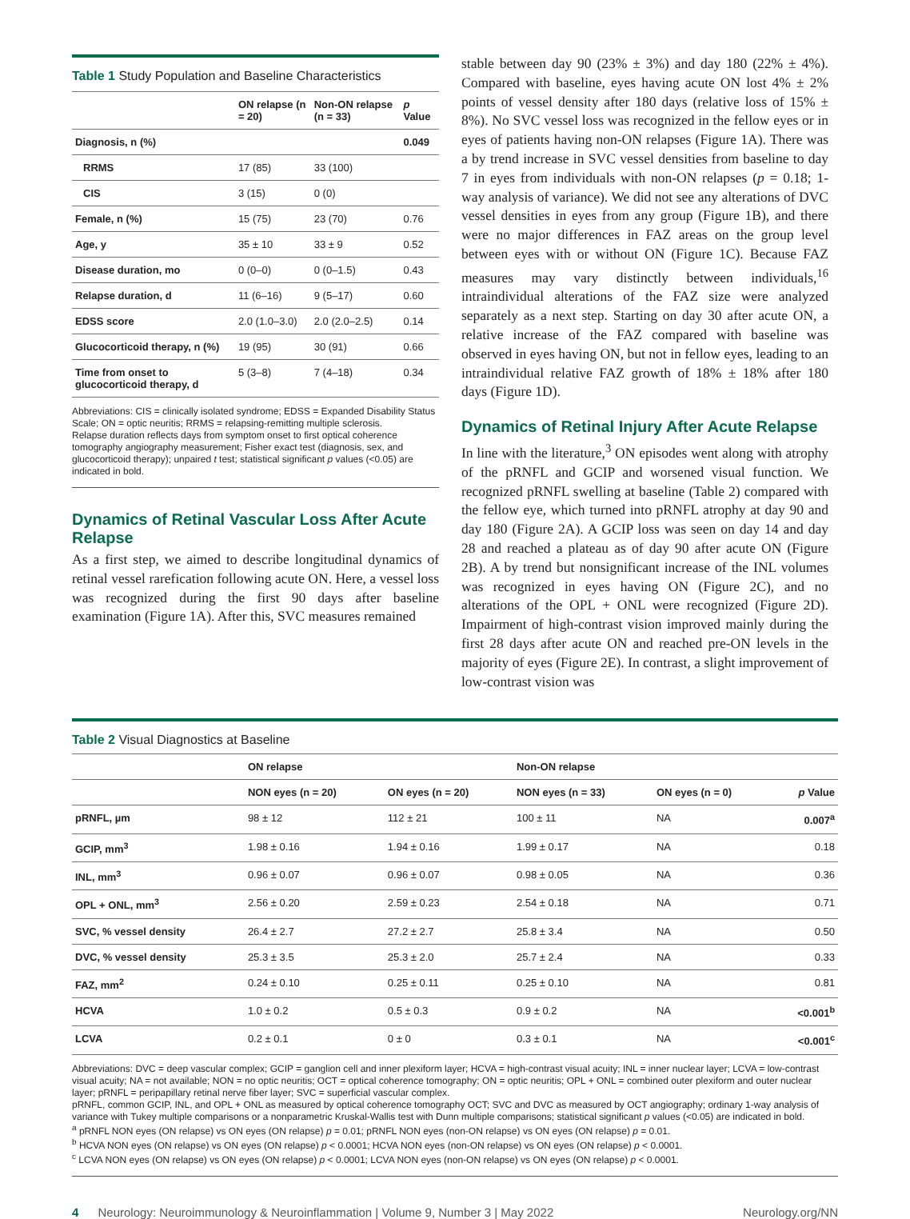Table 1 Study Population and Baseline Characteristics
| | ON relapse (n = 20) | Non-ON relapse (n = 33) | p Value |
| --- | --- | --- | --- |
| Diagnosis, n (%) | | | 0.049 |
| RRMS | 17 (85) | 33 (100) | |
| CIS | 3 (15) | 0 (0) | |
| Female, n (%) | 15 (75) | 23 (70) | 0.76 |
| Age, y | 35 ± 10 | 33 ± 9 | 0.52 |
| Disease duration, mo | 0 (0–0) | 0 (0–1.5) | 0.43 |
| Relapse duration, d | 11 (6–16) | 9 (5–17) | 0.60 |
| EDSS score | 2.0 (1.0–3.0) | 2.0 (2.0–2.5) | 0.14 |
| Glucocorticoid therapy, n (%) | 19 (95) | 30 (91) | 0.66 |
| Time from onset to glucocorticoid therapy, d | 5 (3–8) | 7 (4–18) | 0.34 |
Abbreviations: CIS = clinically isolated syndrome; EDSS = Expanded Disability Status Scale; ON = optic neuritis; RRMS = relapsing-remitting multiple sclerosis.
Relapse duration reflects days from symptom onset to first optical coherence tomography angiography measurement; Fisher exact test (diagnosis, sex, and glucocorticoid therapy); unpaired t test; statistical significant p values (<0.05) are indicated in bold.
Dynamics of Retinal Vascular Loss After Acute Relapse
As a first step, we aimed to describe longitudinal dynamics of retinal vessel rarefication following acute ON. Here, a vessel loss was recognized during the first 90 days after baseline examination (Figure 1A). After this, SVC measures remained
stable between day 90 (23% ± 3%) and day 180 (22% ± 4%). Compared with baseline, eyes having acute ON lost 4% ± 2% points of vessel density after 180 days (relative loss of 15% ± 8%). No SVC vessel loss was recognized in the fellow eyes or in eyes of patients having non-ON relapses (Figure 1A). There was a by trend increase in SVC vessel densities from baseline to day 7 in eyes from individuals with non-ON relapses (p = 0.18; 1-way analysis of variance). We did not see any alterations of DVC vessel densities in eyes from any group (Figure 1B), and there were no major differences in FAZ areas on the group level between eyes with or without ON (Figure 1C). Because FAZ measures may vary distinctly between individuals,<sup>16</sup> intraindividual alterations of the FAZ size were analyzed separately as a next step. Starting on day 30 after acute ON, a relative increase of the FAZ compared with baseline was observed in eyes having ON, but not in fellow eyes, leading to an intraindividual relative FAZ growth of 18% ± 18% after 180 days (Figure 1D).
Dynamics of Retinal Injury After Acute Relapse
In line with the literature,<sup>3</sup> ON episodes went along with atrophy of the pRNFL and GCIP and worsened visual function. We recognized pRNFL swelling at baseline (Table 2) compared with the fellow eye, which turned into pRNFL atrophy at day 90 and day 180 (Figure 2A). A GCIP loss was seen on day 14 and day 28 and reached a plateau as of day 90 after acute ON (Figure 2B). A by trend but nonsignificant increase of the INL volumes was recognized in eyes having ON (Figure 2C), and no alterations of the OPL + ONL were recognized (Figure 2D). Impairment of high-contrast vision improved mainly during the first 28 days after acute ON and reached pre-ON levels in the majority of eyes (Figure 2E). In contrast, a slight improvement of low-contrast vision was
Table 2 Visual Diagnostics at Baseline
| | ON relapse | | Non-ON relapse | | |
| --- | --- | --- | --- | --- | --- |
| | NON eyes (n = 20) | ON eyes (n = 20) | NON eyes (n = 33) | ON eyes (n = 0) | p Value |
| pRNFL, µm | 98 ± 12 | 112 ± 21 | 100 ± 11 | NA | 0.007<sup>a</sup> |
| GCIP, mm<sup>3</sup> | 1.98 ± 0.16 | 1.94 ± 0.16 | 1.99 ± 0.17 | NA | 0.18 |
| INL, mm<sup>3</sup> | 0.96 ± 0.07 | 0.96 ± 0.07 | 0.98 ± 0.05 | NA | 0.36 |
| OPL + ONL, mm<sup>3</sup> | 2.56 ± 0.20 | 2.59 ± 0.23 | 2.54 ± 0.18 | NA | 0.71 |
| SVC, % vessel density | 26.4 ± 2.7 | 27.2 ± 2.7 | 25.8 ± 3.4 | NA | 0.50 |
| DVC, % vessel density | 25.3 ± 3.5 | 25.3 ± 2.0 | 25.7 ± 2.4 | NA | 0.33 |
| FAZ, mm<sup>2</sup> | 0.24 ± 0.10 | 0.25 ± 0.11 | 0.25 ± 0.10 | NA | 0.81 |
| HCVA | 1.0 ± 0.2 | 0.5 ± 0.3 | 0.9 ± 0.2 | NA | <0.001<sup>b</sup> |
| LCVA | 0.2 ± 0.1 | 0 ± 0 | 0.3 ± 0.1 | NA | <0.001<sup>c</sup> |
Abbreviations: DVC = deep vascular complex; GCIP = ganglion cell and inner plexiform layer; HCVA = high-contrast visual acuity; INL = inner nuclear layer; LCVA = low-contrast visual acuity; NA = not available; NON = no optic neuritis; OCT = optical coherence tomography; ON = optic neuritis; OPL + ONL = combined outer plexiform and outer nuclear layer; pRNFL = peripapillary retinal nerve fiber layer; SVC = superficial vascular complex.
pRNFL, common GCIP, INL, and OPL + ONL as measured by optical coherence tomography OCT; SVC and DVC as measured by OCT angiography; ordinary 1-way analysis of variance with Tukey multiple comparisons or a nonparametric Kruskal-Wallis test with Dunn multiple comparisons; statistical significant p values (<0.05) are indicated in bold.
<sup>a</sup> pRNFL NON eyes (ON relapse) vs ON eyes (ON relapse) p = 0.01; pRNFL NON eyes (non-ON relapse) vs ON eyes (ON relapse) p = 0.01.
<sup>b</sup> HCVA NON eyes (ON relapse) vs ON eyes (ON relapse) p < 0.0001; HCVA NON eyes (non-ON relapse) vs ON eyes (ON relapse) p < 0.0001.
<sup>c</sup> LCVA NON eyes (ON relapse) vs ON eyes (ON relapse) p < 0.0001; LCVA NON eyes (non-ON relapse) vs ON eyes (ON relapse) p < 0.0001.
4 Neurology: Neuroimmunology & Neuroinflammation | Volume 9, Number 3 | May 2022 Neurology.org/NN